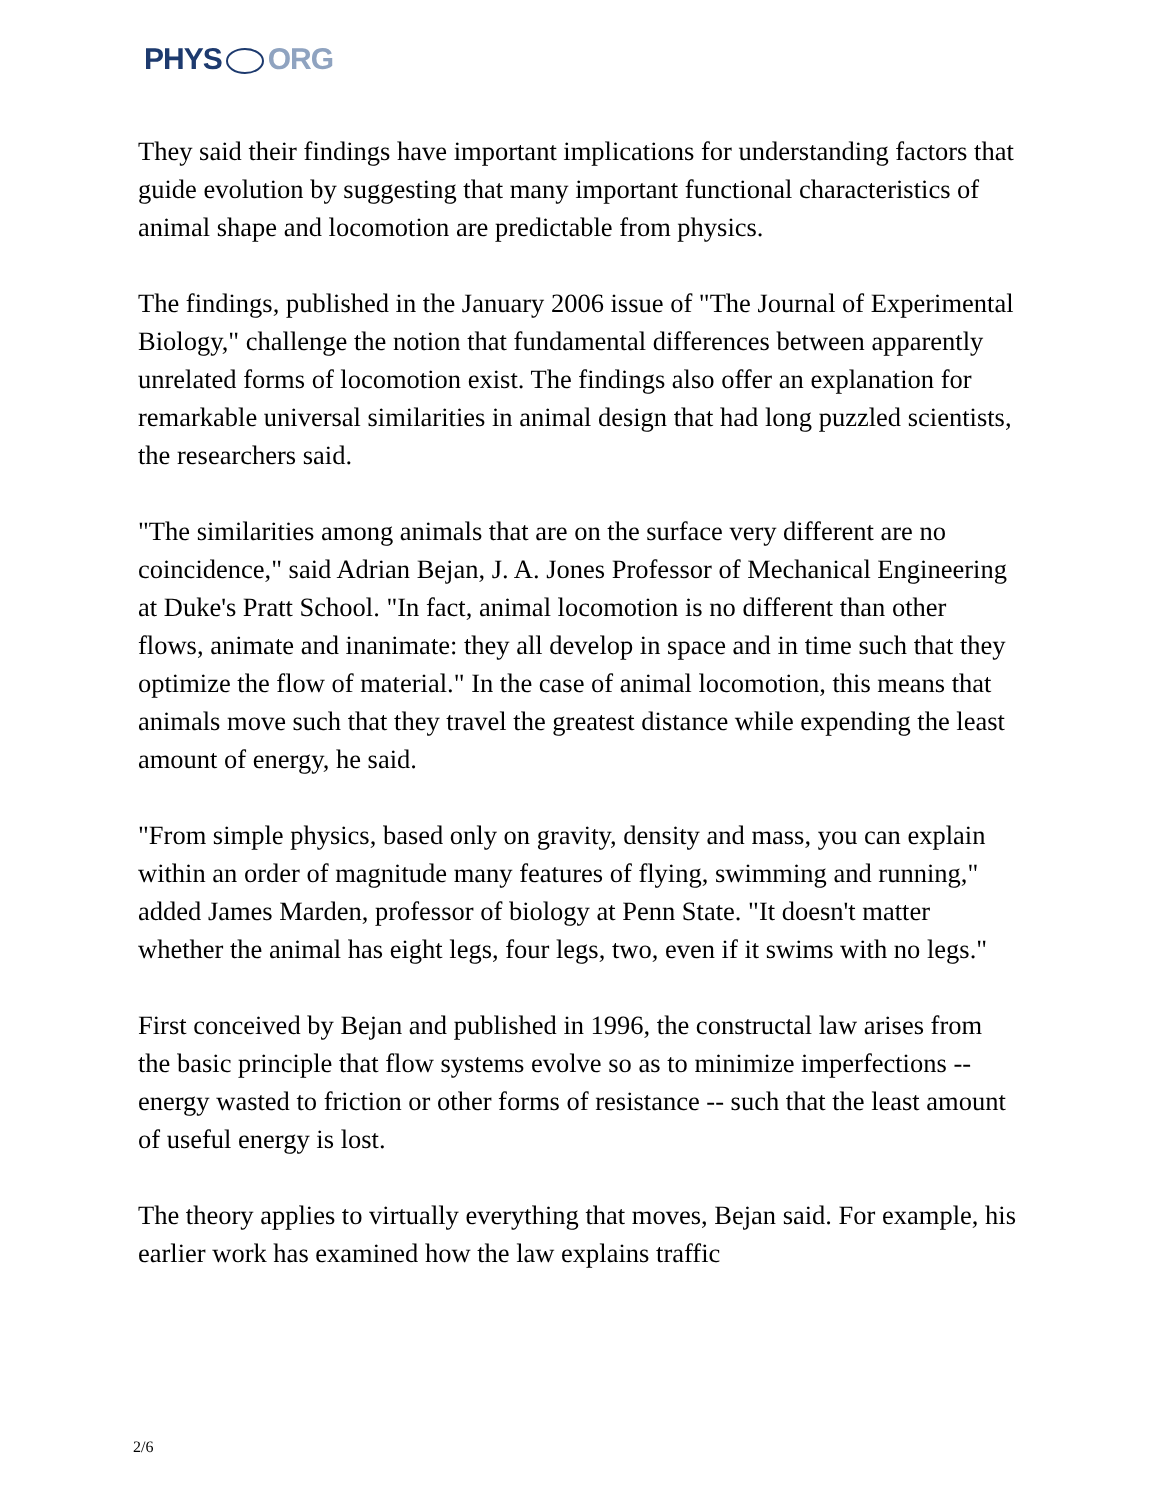PHYS ORG
They said their findings have important implications for understanding factors that guide evolution by suggesting that many important functional characteristics of animal shape and locomotion are predictable from physics.
The findings, published in the January 2006 issue of "The Journal of Experimental Biology," challenge the notion that fundamental differences between apparently unrelated forms of locomotion exist. The findings also offer an explanation for remarkable universal similarities in animal design that had long puzzled scientists, the researchers said.
"The similarities among animals that are on the surface very different are no coincidence," said Adrian Bejan, J. A. Jones Professor of Mechanical Engineering at Duke's Pratt School. "In fact, animal locomotion is no different than other flows, animate and inanimate: they all develop in space and in time such that they optimize the flow of material." In the case of animal locomotion, this means that animals move such that they travel the greatest distance while expending the least amount of energy, he said.
"From simple physics, based only on gravity, density and mass, you can explain within an order of magnitude many features of flying, swimming and running," added James Marden, professor of biology at Penn State. "It doesn't matter whether the animal has eight legs, four legs, two, even if it swims with no legs."
First conceived by Bejan and published in 1996, the constructal law arises from the basic principle that flow systems evolve so as to minimize imperfections -- energy wasted to friction or other forms of resistance -- such that the least amount of useful energy is lost.
The theory applies to virtually everything that moves, Bejan said. For example, his earlier work has examined how the law explains traffic
2/6